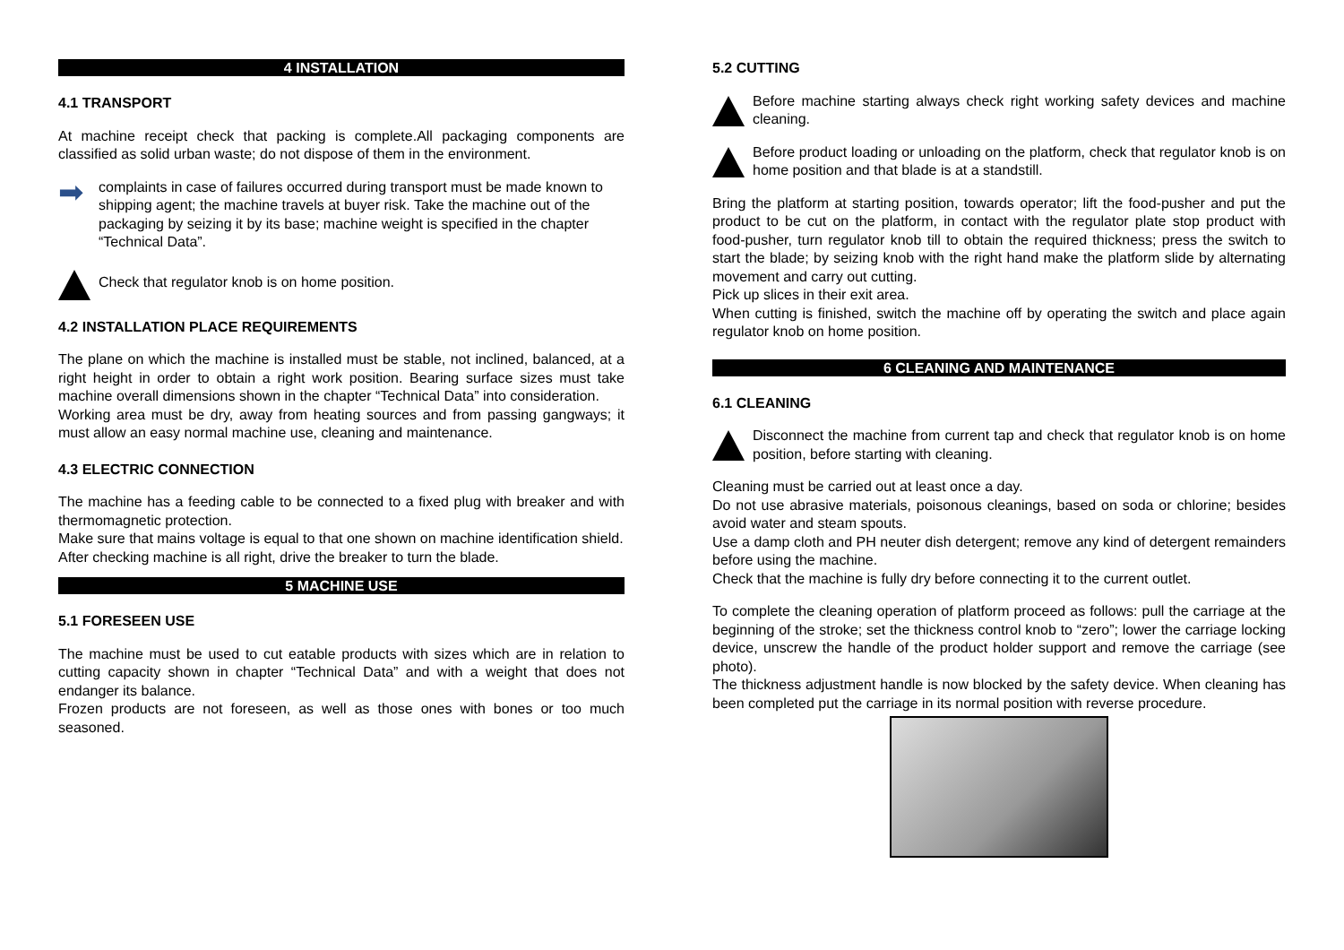4 INSTALLATION
4.1 TRANSPORT
At machine receipt check that packing is complete.All packaging components are classified as solid urban waste; do not dispose of them in the environment.
➡
complaints in case of failures occurred during transport must be made known to shipping agent; the machine travels at buyer risk. Take the machine out of the packaging by seizing it by its base; machine weight is specified in the chapter “Technical Data”.
Check that regulator knob is on home position.
4.2 INSTALLATION PLACE REQUIREMENTS
The plane on which the machine is installed must be stable, not inclined, balanced, at a right height in order to obtain a right work position. Bearing surface sizes must take machine overall dimensions shown in the chapter “Technical Data” into consideration.
Working area must be dry, away from heating sources and from passing gangways; it must allow an easy normal machine use, cleaning and maintenance.
4.3 ELECTRIC CONNECTION
The machine has a feeding cable to be connected to a fixed plug with breaker and with thermomagnetic protection.
Make sure that mains voltage is equal to that one shown on machine identification shield.
After checking machine is all right, drive the breaker to turn the blade.
5 MACHINE USE
5.1 FORESEEN USE
The machine must be used to cut eatable products with sizes which are in relation to cutting capacity shown in chapter “Technical Data” and with a weight that does not endanger its balance.
Frozen products are not foreseen, as well as those ones with bones or too much seasoned.
5.2 CUTTING
Before machine starting always check right working safety devices and machine cleaning.
Before product loading or unloading on the platform, check that regulator knob is on home position and that blade is at a standstill.
Bring the platform at starting position, towards operator; lift the food-pusher and put the product to be cut on the platform, in contact with the regulator plate stop product with food-pusher, turn regulator knob till to obtain the required thickness; press the switch to start the blade; by seizing knob with the right hand make the platform slide by alternating movement and carry out cutting.
Pick up slices in their exit area.
When cutting is finished, switch the machine off by operating the switch and place again regulator knob on home position.
6 CLEANING AND MAINTENANCE
6.1 CLEANING
Disconnect the machine from current tap and check that regulator knob is on home position, before starting with cleaning.
Cleaning must be carried out at least once a day.
Do not use abrasive materials, poisonous cleanings, based on soda or chlorine; besides avoid water and steam spouts.
Use a damp cloth and PH neuter dish detergent; remove any kind of detergent remainders before using the machine.
Check that the machine is fully dry before connecting it to the current outlet.
To complete the cleaning operation of platform proceed as follows: pull the carriage at the beginning of the stroke; set the thickness control knob to “zero”; lower the carriage locking device, unscrew the handle of the product holder support and remove the carriage (see photo).
The thickness adjustment handle is now blocked by the safety device. When cleaning has been completed put the carriage in its normal position with reverse procedure.